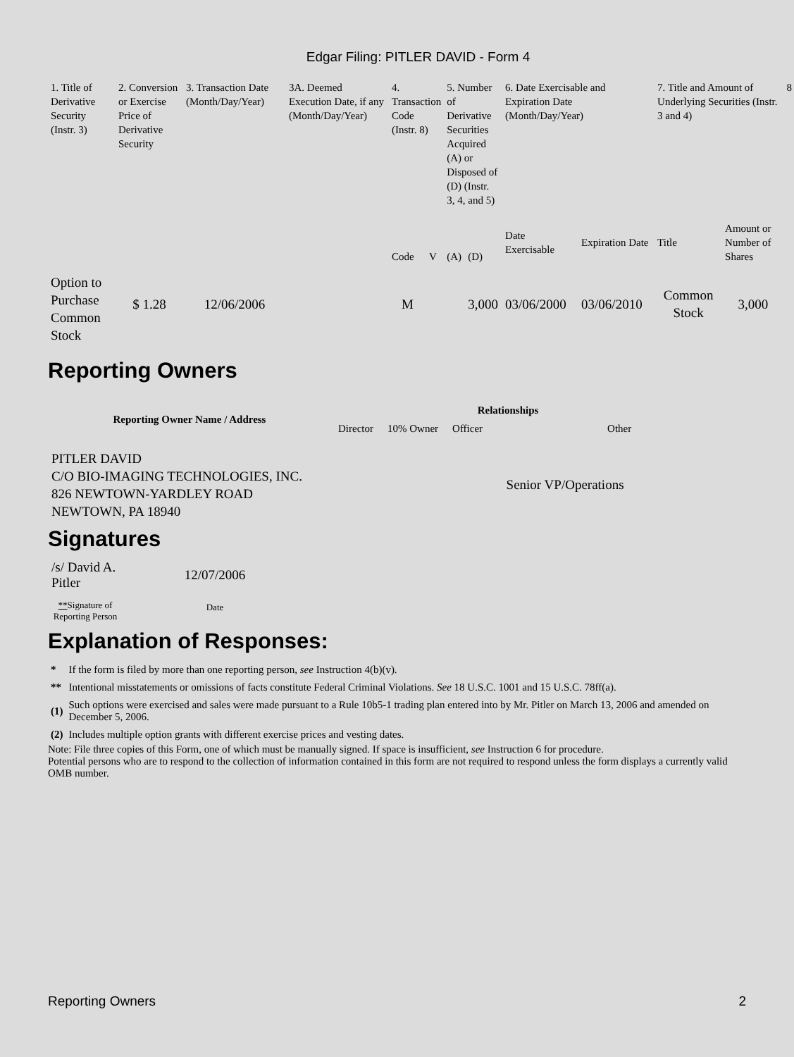Edgar Filing: PITLER DAVID - Form 4
| 1. Title of Derivative Security (Instr. 3) | 2. Conversion or Exercise Price of Derivative Security | 3. Transaction Date (Month/Day/Year) | 3A. Deemed Execution Date, if any (Month/Day/Year) | 4. Transaction Code (Instr. 8) | | 5. Number of Derivative Securities Acquired (A) or Disposed of (D) (Instr. 3, 4, and 5) | | 6. Date Exercisable and Expiration Date (Month/Day/Year) | | 7. Title and Amount of Underlying Securities (Instr. 3 and 4) | | 8 |
| | | | | Code | V | (A) | (D) | Date Exercisable | Expiration Date | Title | Amount or Number of Shares | |
| Option to Purchase Common Stock | $ 1.28 | 12/06/2006 | | M | | | 3,000 | 03/06/2000 | 03/06/2010 | Common Stock | 3,000 | |
Reporting Owners
| Reporting Owner Name / Address | Relationships | | | |
| --- | --- | --- | --- | --- |
| | Director | 10% Owner | Officer | Other |
| PITLER DAVID C/O BIO-IMAGING TECHNOLOGIES, INC. 826 NEWTOWN-YARDLEY ROAD NEWTOWN, PA 18940 | | | Senior VP/Operations | |
Signatures
| /s/ David A. Pitler | 12/07/2006 |
| ** Signature of Reporting Person | Date |
Explanation of Responses:
| * | If the form is filed by more than one reporting person, see Instruction 4(b)(v). |
| ** | Intentional misstatements or omissions of facts constitute Federal Criminal Violations. See 18 U.S.C. 1001 and 15 U.S.C. 78ff(a). |
| (1) | Such options were exercised and sales were made pursuant to a Rule 10b5-1 trading plan entered into by Mr. Pitler on March 13, 2006 and amended on December 5, 2006. |
| (2) | Includes multiple option grants with different exercise prices and vesting dates. |
Note: File three copies of this Form, one of which must be manually signed. If space is insufficient, see Instruction 6 for procedure.
Potential persons who are to respond to the collection of information contained in this form are not required to respond unless the form displays a currently valid OMB number.
Reporting Owners 2